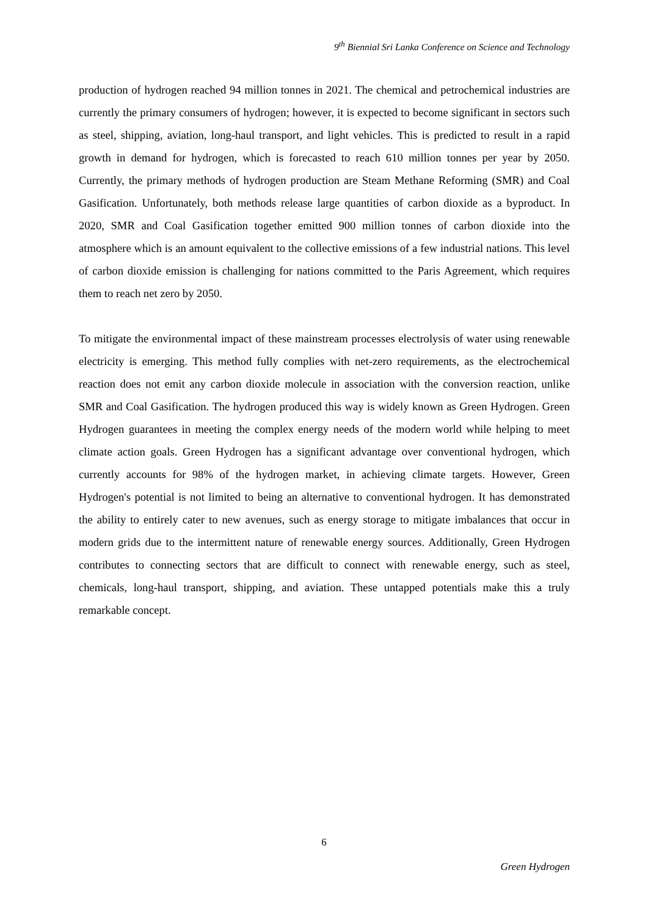9<sup>th</sup> Biennial Sri Lanka Conference on Science and Technology
production of hydrogen reached 94 million tonnes in 2021. The chemical and petrochemical industries are currently the primary consumers of hydrogen; however, it is expected to become significant in sectors such as steel, shipping, aviation, long-haul transport, and light vehicles. This is predicted to result in a rapid growth in demand for hydrogen, which is forecasted to reach 610 million tonnes per year by 2050. Currently, the primary methods of hydrogen production are Steam Methane Reforming (SMR) and Coal Gasification. Unfortunately, both methods release large quantities of carbon dioxide as a byproduct. In 2020, SMR and Coal Gasification together emitted 900 million tonnes of carbon dioxide into the atmosphere which is an amount equivalent to the collective emissions of a few industrial nations. This level of carbon dioxide emission is challenging for nations committed to the Paris Agreement, which requires them to reach net zero by 2050.
To mitigate the environmental impact of these mainstream processes electrolysis of water using renewable electricity is emerging. This method fully complies with net-zero requirements, as the electrochemical reaction does not emit any carbon dioxide molecule in association with the conversion reaction, unlike SMR and Coal Gasification. The hydrogen produced this way is widely known as Green Hydrogen. Green Hydrogen guarantees in meeting the complex energy needs of the modern world while helping to meet climate action goals. Green Hydrogen has a significant advantage over conventional hydrogen, which currently accounts for 98% of the hydrogen market, in achieving climate targets. However, Green Hydrogen's potential is not limited to being an alternative to conventional hydrogen. It has demonstrated the ability to entirely cater to new avenues, such as energy storage to mitigate imbalances that occur in modern grids due to the intermittent nature of renewable energy sources. Additionally, Green Hydrogen contributes to connecting sectors that are difficult to connect with renewable energy, such as steel, chemicals, long-haul transport, shipping, and aviation. These untapped potentials make this a truly remarkable concept.
6
Green Hydrogen